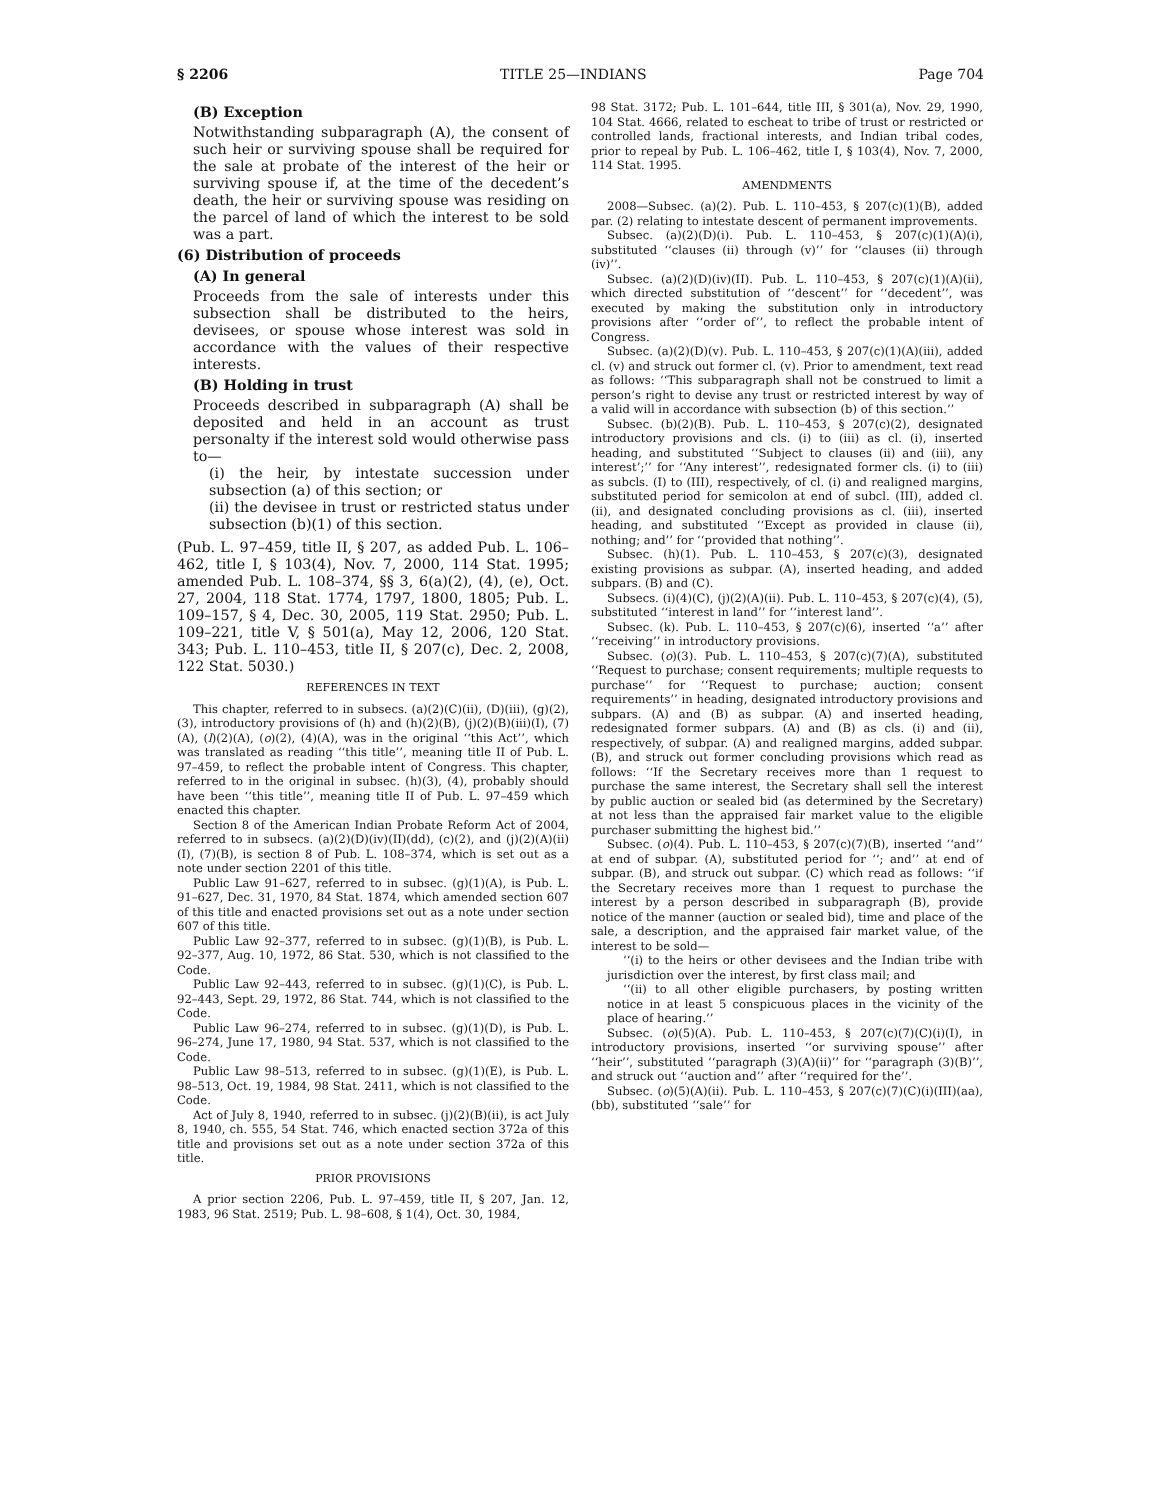§ 2206 TITLE 25—INDIANS Page 704
(B) Exception
Notwithstanding subparagraph (A), the consent of such heir or surviving spouse shall be required for the sale at probate of the interest of the heir or surviving spouse if, at the time of the decedent’s death, the heir or surviving spouse was residing on the parcel of land of which the interest to be sold was a part.
(6) Distribution of proceeds
(A) In general
Proceeds from the sale of interests under this subsection shall be distributed to the heirs, devisees, or spouse whose interest was sold in accordance with the values of their respective interests.
(B) Holding in trust
Proceeds described in subparagraph (A) shall be deposited and held in an account as trust personalty if the interest sold would otherwise pass to—
(i) the heir, by intestate succession under subsection (a) of this section; or
(ii) the devisee in trust or restricted status under subsection (b)(1) of this section.
(Pub. L. 97–459, title II, § 207, as added Pub. L. 106–462, title I, § 103(4), Nov. 7, 2000, 114 Stat. 1995; amended Pub. L. 108–374, §§ 3, 6(a)(2), (4), (e), Oct. 27, 2004, 118 Stat. 1774, 1797, 1800, 1805; Pub. L. 109–157, § 4, Dec. 30, 2005, 119 Stat. 2950; Pub. L. 109–221, title V, § 501(a), May 12, 2006, 120 Stat. 343; Pub. L. 110–453, title II, § 207(c), Dec. 2, 2008, 122 Stat. 5030.)
REFERENCES IN TEXT
This chapter, referred to in subsecs. (a)(2)(C)(ii), (D)(iii), (g)(2), (3), introductory provisions of (h) and (h)(2)(B), (j)(2)(B)(iii)(I), (7)(A), (l)(2)(A), (o)(2), (4)(A), was in the original ‘‘this Act’’, which was translated as reading ‘‘this title’’, meaning title II of Pub. L. 97–459, to reflect the probable intent of Congress. This chapter, referred to in the original in subsec. (h)(3), (4), probably should have been ‘‘this title’’, meaning title II of Pub. L. 97–459 which enacted this chapter.
Section 8 of the American Indian Probate Reform Act of 2004, referred to in subsecs. (a)(2)(D)(iv)(II)(dd), (c)(2), and (j)(2)(A)(ii)(I), (7)(B), is section 8 of Pub. L. 108–374, which is set out as a note under section 2201 of this title.
Public Law 91–627, referred to in subsec. (g)(1)(A), is Pub. L. 91–627, Dec. 31, 1970, 84 Stat. 1874, which amended section 607 of this title and enacted provisions set out as a note under section 607 of this title.
Public Law 92–377, referred to in subsec. (g)(1)(B), is Pub. L. 92–377, Aug. 10, 1972, 86 Stat. 530, which is not classified to the Code.
Public Law 92–443, referred to in subsec. (g)(1)(C), is Pub. L. 92–443, Sept. 29, 1972, 86 Stat. 744, which is not classified to the Code.
Public Law 96–274, referred to in subsec. (g)(1)(D), is Pub. L. 96–274, June 17, 1980, 94 Stat. 537, which is not classified to the Code.
Public Law 98–513, referred to in subsec. (g)(1)(E), is Pub. L. 98–513, Oct. 19, 1984, 98 Stat. 2411, which is not classified to the Code.
Act of July 8, 1940, referred to in subsec. (j)(2)(B)(ii), is act July 8, 1940, ch. 555, 54 Stat. 746, which enacted section 372a of this title and provisions set out as a note under section 372a of this title.
PRIOR PROVISIONS
A prior section 2206, Pub. L. 97–459, title II, § 207, Jan. 12, 1983, 96 Stat. 2519; Pub. L. 98–608, § 1(4), Oct. 30, 1984,
98 Stat. 3172; Pub. L. 101–644, title III, § 301(a), Nov. 29, 1990, 104 Stat. 4666, related to escheat to tribe of trust or restricted or controlled lands, fractional interests, and Indian tribal codes, prior to repeal by Pub. L. 106–462, title I, § 103(4), Nov. 7, 2000, 114 Stat. 1995.
AMENDMENTS
2008—Subsec. (a)(2). Pub. L. 110–453, § 207(c)(1)(B), added par. (2) relating to intestate descent of permanent improvements.
Subsec. (a)(2)(D)(i). Pub. L. 110–453, § 207(c)(1)(A)(i), substituted ‘‘clauses (ii) through (v)’’ for ‘‘clauses (ii) through (iv)’’.
Subsec. (a)(2)(D)(iv)(II). Pub. L. 110–453, § 207(c)(1)(A)(ii), which directed substitution of ‘‘descent’’ for ‘‘decedent’’, was executed by making the substitution only in introductory provisions after ‘‘order of’’, to reflect the probable intent of Congress.
Subsec. (a)(2)(D)(v). Pub. L. 110–453, § 207(c)(1)(A)(iii), added cl. (v) and struck out former cl. (v). Prior to amendment, text read as follows: ‘‘This subparagraph shall not be construed to limit a person’s right to devise any trust or restricted interest by way of a valid will in accordance with subsection (b) of this section.’’
Subsec. (b)(2)(B). Pub. L. 110–453, § 207(c)(2), designated introductory provisions and cls. (i) to (iii) as cl. (i), inserted heading, and substituted ‘‘Subject to clauses (ii) and (iii), any interest’;’’ for ‘‘Any interest’’, redesignated former cls. (i) to (iii) as subcls. (I) to (III), respectively, of cl. (i) and realigned margins, substituted period for semicolon at end of subcl. (III), added cl. (ii), and designated concluding provisions as cl. (iii), inserted heading, and substituted ‘‘Except as provided in clause (ii), nothing; and’’ for ‘‘provided that nothing’’.
Subsec. (h)(1). Pub. L. 110–453, § 207(c)(3), designated existing provisions as subpar. (A), inserted heading, and added subpars. (B) and (C).
Subsecs. (i)(4)(C), (j)(2)(A)(ii). Pub. L. 110–453, § 207(c)(4), (5), substituted ‘‘interest in land’’ for ‘‘interest land’’.
Subsec. (k). Pub. L. 110–453, § 207(c)(6), inserted ‘‘a’’ after ‘‘receiving’’ in introductory provisions.
Subsec. (o)(3). Pub. L. 110–453, § 207(c)(7)(A), substituted ‘‘Request to purchase; consent requirements; multiple requests to purchase’’ for ‘‘Request to purchase; auction; consent requirements’’ in heading, designated introductory provisions and subpars. (A) and (B) as subpar. (A) and inserted heading, redesignated former subpars. (A) and (B) as cls. (i) and (ii), respectively, of subpar. (A) and realigned margins, added subpar. (B), and struck out former concluding provisions which read as follows: ‘‘If the Secretary receives more than 1 request to purchase the same interest, the Secretary shall sell the interest by public auction or sealed bid (as determined by the Secretary) at not less than the appraised fair market value to the eligible purchaser submitting the highest bid.’’
Subsec. (o)(4). Pub. L. 110–453, § 207(c)(7)(B), inserted ‘‘and’’ at end of subpar. (A), substituted period for ‘‘; and’’ at end of subpar. (B), and struck out subpar. (C) which read as follows: ‘‘if the Secretary receives more than 1 request to purchase the interest by a person described in subparagraph (B), provide notice of the manner (auction or sealed bid), time and place of the sale, a description, and the appraised fair market value, of the interest to be sold—
‘‘(i) to the heirs or other devisees and the Indian tribe with jurisdiction over the interest, by first class mail; and
‘‘(ii) to all other eligible purchasers, by posting written notice in at least 5 conspicuous places in the vicinity of the place of hearing.’’
Subsec. (o)(5)(A). Pub. L. 110–453, § 207(c)(7)(C)(i)(I), in introductory provisions, inserted ‘‘or surviving spouse’’ after ‘‘heir’’, substituted ‘‘paragraph (3)(A)(ii)’’ for ‘‘paragraph (3)(B)’’, and struck out ‘‘auction and’’ after ‘‘required for the’’.
Subsec. (o)(5)(A)(ii). Pub. L. 110–453, § 207(c)(7)(C)(i)(III)(aa), (bb), substituted ‘‘sale’’ for